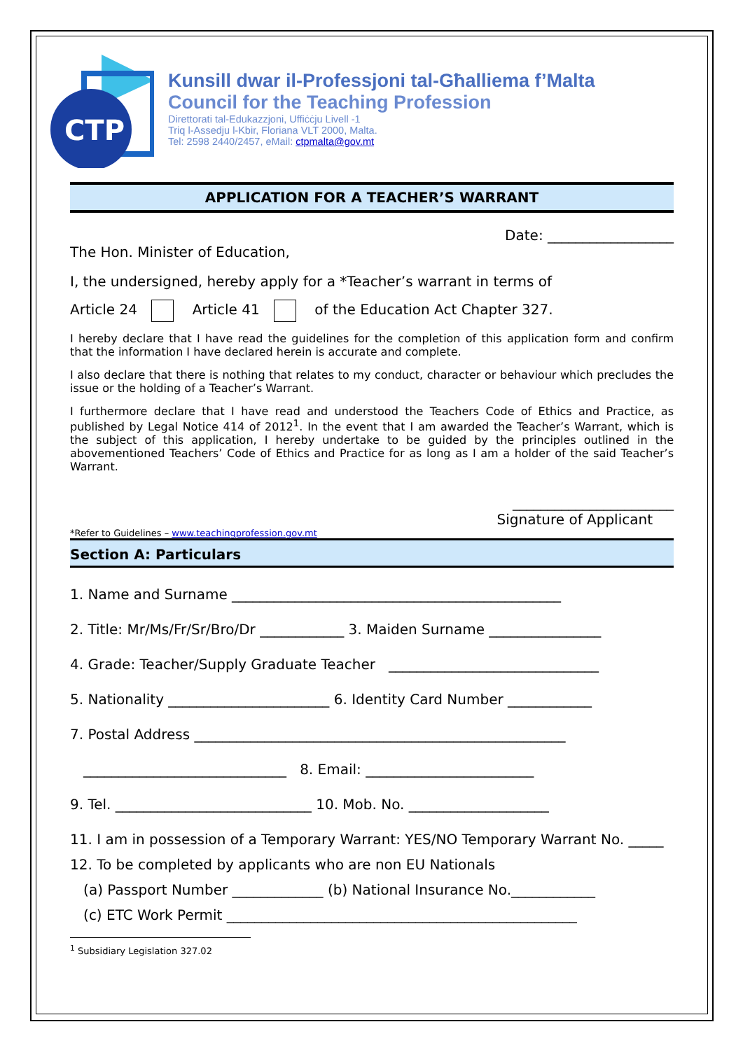CTP
Kunsill dwar il-Professjoni tal-Għalliema f’Malta
Council for the Teaching Profession
Direttorati tal-Edukazzjoni, Uffiċċju Livell -1
Triq l-Assedju l-Kbir, Floriana VLT 2000, Malta.
Tel: 2598 2440/2457, eMail: ctpmalta@gov.mt
APPLICATION FOR A TEACHER’S WARRANT
Date: __________________
The Hon. Minister of Education,
I, the undersigned, hereby apply for a *Teacher’s warrant in terms of
Article 24 Article 41 of the Education Act Chapter 327.
I hereby declare that I have read the guidelines for the completion of this application form and confirm that the information I have declared herein is accurate and complete.
I also declare that there is nothing that relates to my conduct, character or behaviour which precludes the issue or the holding of a Teacher’s Warrant.
I furthermore declare that I have read and understood the Teachers Code of Ethics and Practice, as published by Legal Notice 414 of 2012<sup>1</sup>. In the event that I am awarded the Teacher’s Warrant, which is the subject of this application, I hereby undertake to be guided by the principles outlined in the abovementioned Teachers’ Code of Ethics and Practice for as long as I am a holder of the said Teacher’s Warrant.
_______________________
Signature of Applicant
*Refer to Guidelines – www.teachingprofession.gov.mt
Section A: Particulars
1. Name and Surname _______________________________________________
2. Title: Mr/Ms/Fr/Sr/Bro/Dr ____________ 3. Maiden Surname ________________
4. Grade: Teacher/Supply Graduate Teacher ______________________________
5. Nationality _______________________ 6. Identity Card Number ____________
7. Postal Address _____________________________________________________
_____________________________ 8. Email: ________________________
9. Tel. ____________________________ 10. Mob. No. ____________________
11. I am in possession of a Temporary Warrant: YES/NO Temporary Warrant No. _____
12. To be completed by applicants who are non EU Nationals
(a) Passport Number _____________ (b) National Insurance No.____________
(c) ETC Work Permit __________________________________________________
<sup>1</sup> Subsidiary Legislation 327.02